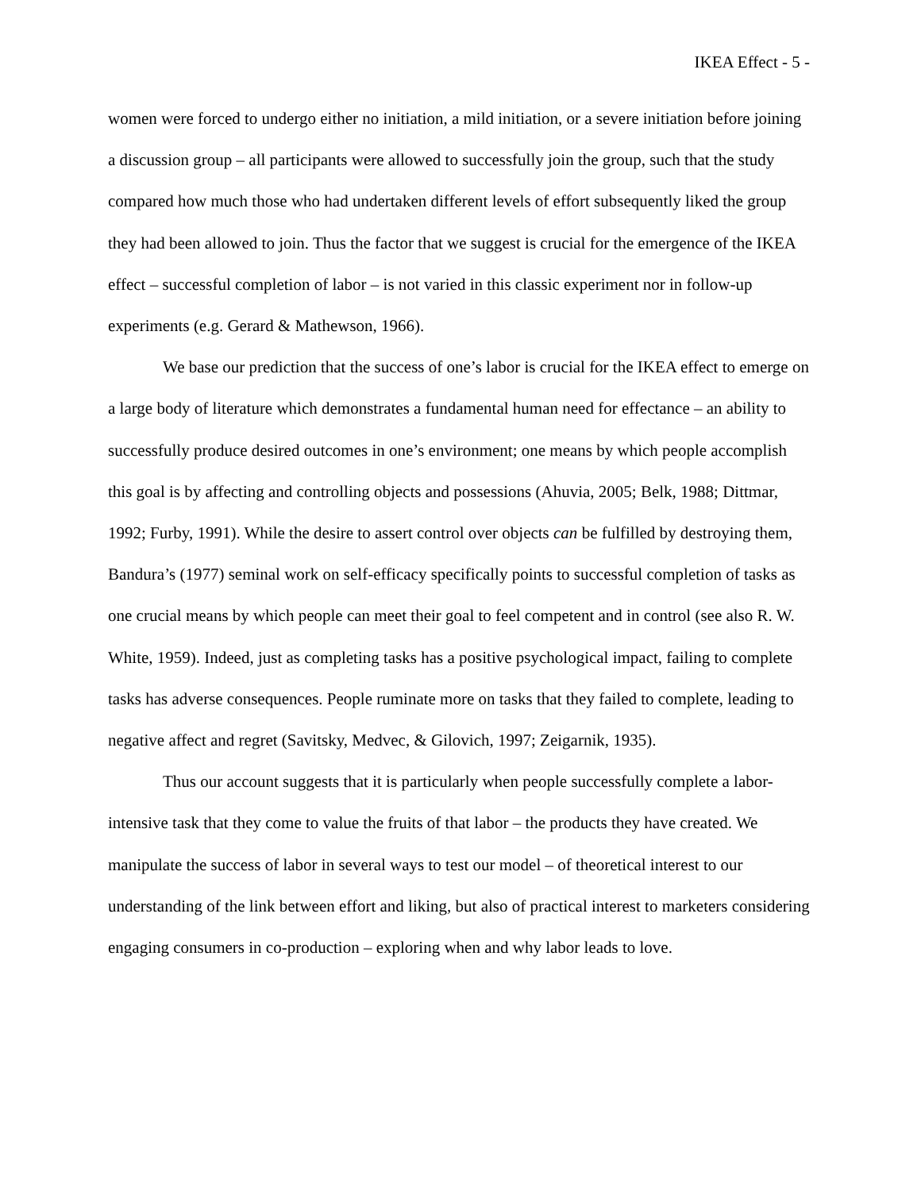IKEA Effect - 5 -
women were forced to undergo either no initiation, a mild initiation, or a severe initiation before joining a discussion group – all participants were allowed to successfully join the group, such that the study compared how much those who had undertaken different levels of effort subsequently liked the group they had been allowed to join. Thus the factor that we suggest is crucial for the emergence of the IKEA effect – successful completion of labor – is not varied in this classic experiment nor in follow-up experiments (e.g. Gerard & Mathewson, 1966).
We base our prediction that the success of one’s labor is crucial for the IKEA effect to emerge on a large body of literature which demonstrates a fundamental human need for effectance – an ability to successfully produce desired outcomes in one’s environment; one means by which people accomplish this goal is by affecting and controlling objects and possessions (Ahuvia, 2005; Belk, 1988; Dittmar, 1992; Furby, 1991). While the desire to assert control over objects can be fulfilled by destroying them, Bandura’s (1977) seminal work on self-efficacy specifically points to successful completion of tasks as one crucial means by which people can meet their goal to feel competent and in control (see also R. W. White, 1959). Indeed, just as completing tasks has a positive psychological impact, failing to complete tasks has adverse consequences. People ruminate more on tasks that they failed to complete, leading to negative affect and regret (Savitsky, Medvec, & Gilovich, 1997; Zeigarnik, 1935).
Thus our account suggests that it is particularly when people successfully complete a labor-intensive task that they come to value the fruits of that labor – the products they have created. We manipulate the success of labor in several ways to test our model – of theoretical interest to our understanding of the link between effort and liking, but also of practical interest to marketers considering engaging consumers in co-production – exploring when and why labor leads to love.